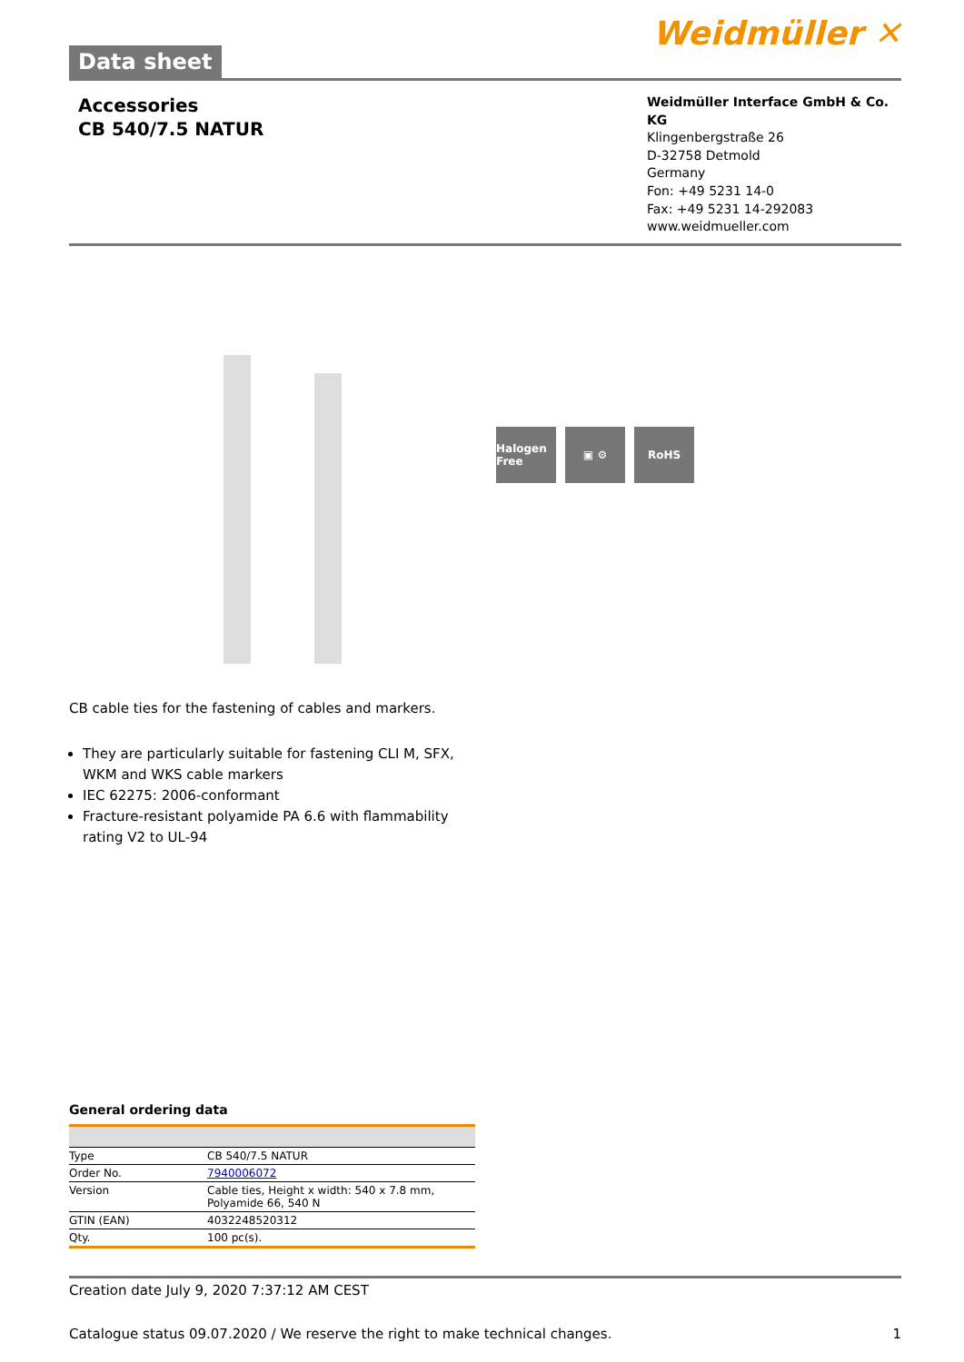Data sheet
Weidmüller ✕
Accessories
CB 540/7.5 NATUR
Weidmüller Interface GmbH & Co. KG
Klingenbergstraße 26
D-32758 Detmold
Germany
Fon: +49 5231 14-0
Fax: +49 5231 14-292083
www.weidmueller.com
Halogen Free
▣ ⚙ RoHS
CB cable ties for the fastening of cables and markers.
They are particularly suitable for fastening CLI M, SFX, WKM and WKS cable markers
IEC 62275: 2006-conformant
Fracture-resistant polyamide PA 6.6 with flammability rating V2 to UL-94
General ordering data
| Type | CB 540/7.5 NATUR |
| Order No. | 7940006072 |
| Version | Cable ties, Height x width: 540 x 7.8 mm, Polyamide 66, 540 N |
| GTIN (EAN) | 4032248520312 |
| Qty. | 100 pc(s). |
Creation date July 9, 2020 7:37:12 AM CEST
Catalogue status 09.07.2020 / We reserve the right to make technical changes. 1